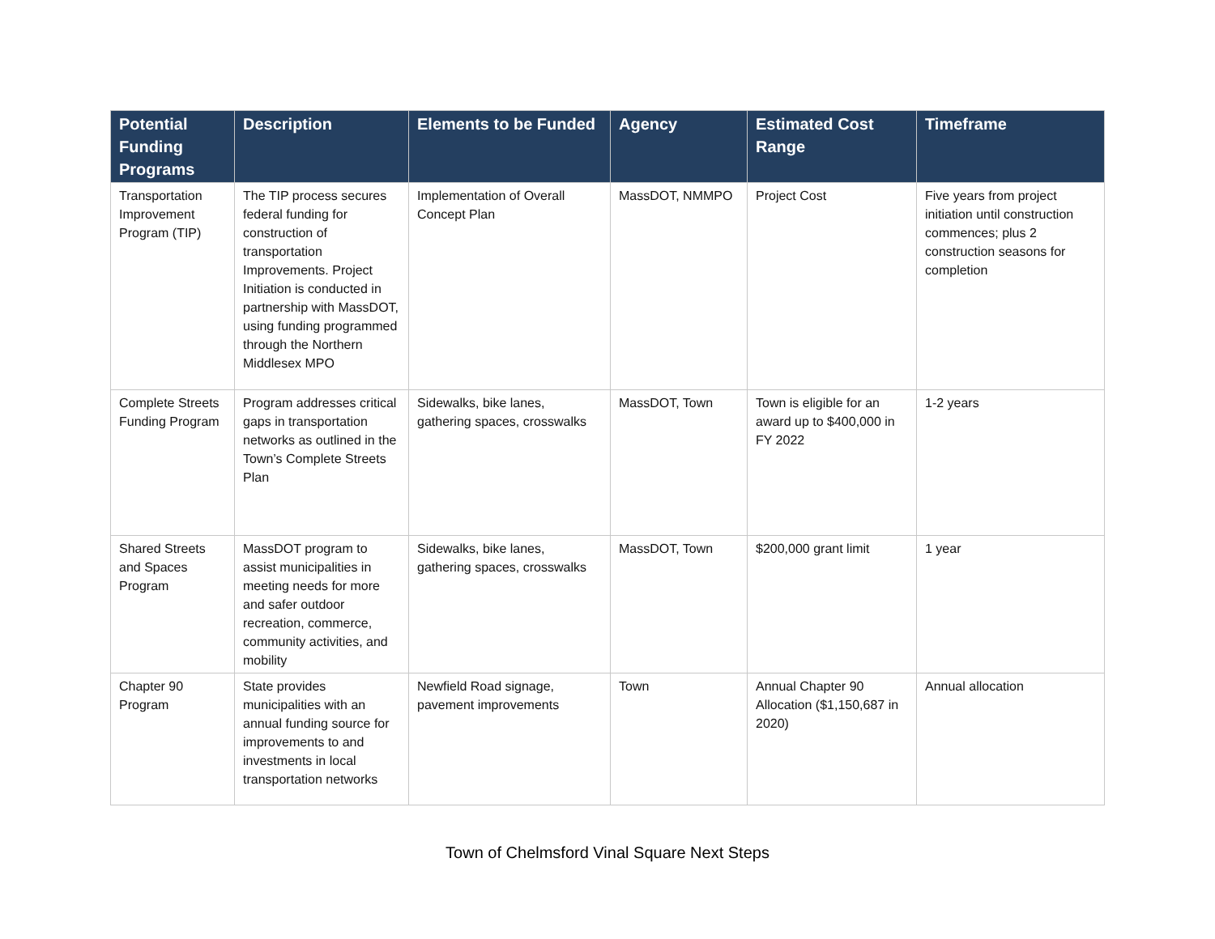| Potential Funding Programs | Description | Elements to be Funded | Agency | Estimated Cost Range | Timeframe |
| --- | --- | --- | --- | --- | --- |
| Transportation Improvement Program (TIP) | The TIP process secures federal funding for construction of transportation Improvements. Project Initiation is conducted in partnership with MassDOT, using funding programmed through the Northern Middlesex MPO | Implementation of Overall Concept Plan | MassDOT, NMMPO | Project Cost | Five years from project initiation until construction commences; plus 2 construction seasons for completion |
| Complete Streets Funding Program | Program addresses critical gaps in transportation networks as outlined in the Town’s Complete Streets Plan | Sidewalks, bike lanes, gathering spaces, crosswalks | MassDOT, Town | Town is eligible for an award up to $400,000 in FY 2022 | 1-2 years |
| Shared Streets and Spaces Program | MassDOT program to assist municipalities in meeting needs for more and safer outdoor recreation, commerce, community activities, and mobility | Sidewalks, bike lanes, gathering spaces, crosswalks | MassDOT, Town | $200,000 grant limit | 1 year |
| Chapter 90 Program | State provides municipalities with an annual funding source for improvements to and investments in local transportation networks | Newfield Road signage, pavement improvements | Town | Annual Chapter 90 Allocation ($1,150,687 in 2020) | Annual allocation |
Town of Chelmsford Vinal Square Next Steps